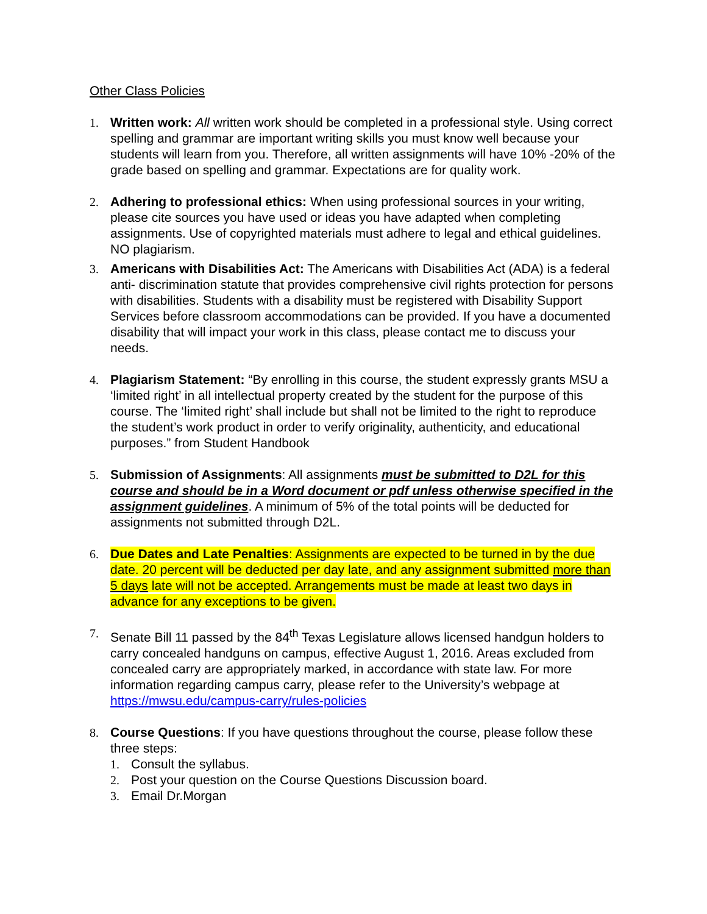Other Class Policies
1. Written work: All written work should be completed in a professional style. Using correct spelling and grammar are important writing skills you must know well because your students will learn from you. Therefore, all written assignments will have 10% -20% of the grade based on spelling and grammar. Expectations are for quality work.
2. Adhering to professional ethics: When using professional sources in your writing, please cite sources you have used or ideas you have adapted when completing assignments. Use of copyrighted materials must adhere to legal and ethical guidelines. NO plagiarism.
3. Americans with Disabilities Act: The Americans with Disabilities Act (ADA) is a federal anti- discrimination statute that provides comprehensive civil rights protection for persons with disabilities. Students with a disability must be registered with Disability Support Services before classroom accommodations can be provided. If you have a documented disability that will impact your work in this class, please contact me to discuss your needs.
4. Plagiarism Statement: “By enrolling in this course, the student expressly grants MSU a ‘limited right’ in all intellectual property created by the student for the purpose of this course. The ‘limited right’ shall include but shall not be limited to the right to reproduce the student’s work product in order to verify originality, authenticity, and educational purposes.” from Student Handbook
5. Submission of Assignments: All assignments must be submitted to D2L for this course and should be in a Word document or pdf unless otherwise specified in the assignment guidelines. A minimum of 5% of the total points will be deducted for assignments not submitted through D2L.
6. Due Dates and Late Penalties: Assignments are expected to be turned in by the due date. 20 percent will be deducted per day late, and any assignment submitted more than 5 days late will not be accepted. Arrangements must be made at least two days in advance for any exceptions to be given.
7. Senate Bill 11 passed by the 84<sup>th</sup> Texas Legislature allows licensed handgun holders to carry concealed handguns on campus, effective August 1, 2016. Areas excluded from concealed carry are appropriately marked, in accordance with state law. For more information regarding campus carry, please refer to the University’s webpage at https://mwsu.edu/campus-carry/rules-policies
8. Course Questions: If you have questions throughout the course, please follow these three steps:
1. Consult the syllabus.
2. Post your question on the Course Questions Discussion board.
3. Email Dr.Morgan